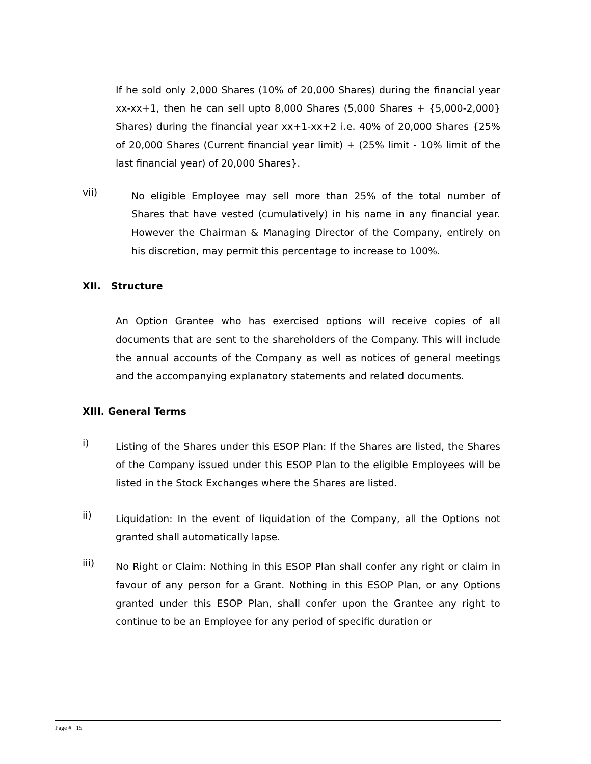If he sold only 2,000 Shares (10% of 20,000 Shares) during the financial year xx-xx+1, then he can sell upto 8,000 Shares (5,000 Shares + {5,000-2,000} Shares) during the financial year xx+1-xx+2 i.e. 40% of 20,000 Shares {25% of 20,000 Shares (Current financial year limit) + (25% limit - 10% limit of the last financial year) of 20,000 Shares}.
vii)
No eligible Employee may sell more than 25% of the total number of Shares that have vested (cumulatively) in his name in any financial year. However the Chairman & Managing Director of the Company, entirely on his discretion, may permit this percentage to increase to 100%.
XII. Structure
An Option Grantee who has exercised options will receive copies of all documents that are sent to the shareholders of the Company. This will include the annual accounts of the Company as well as notices of general meetings and the accompanying explanatory statements and related documents.
XIII. General Terms
i)
Listing of the Shares under this ESOP Plan: If the Shares are listed, the Shares of the Company issued under this ESOP Plan to the eligible Employees will be listed in the Stock Exchanges where the Shares are listed.
ii)
Liquidation: In the event of liquidation of the Company, all the Options not granted shall automatically lapse.
iii)
No Right or Claim: Nothing in this ESOP Plan shall confer any right or claim in favour of any person for a Grant. Nothing in this ESOP Plan, or any Options granted under this ESOP Plan, shall confer upon the Grantee any right to continue to be an Employee for any period of specific duration or
Page # 15